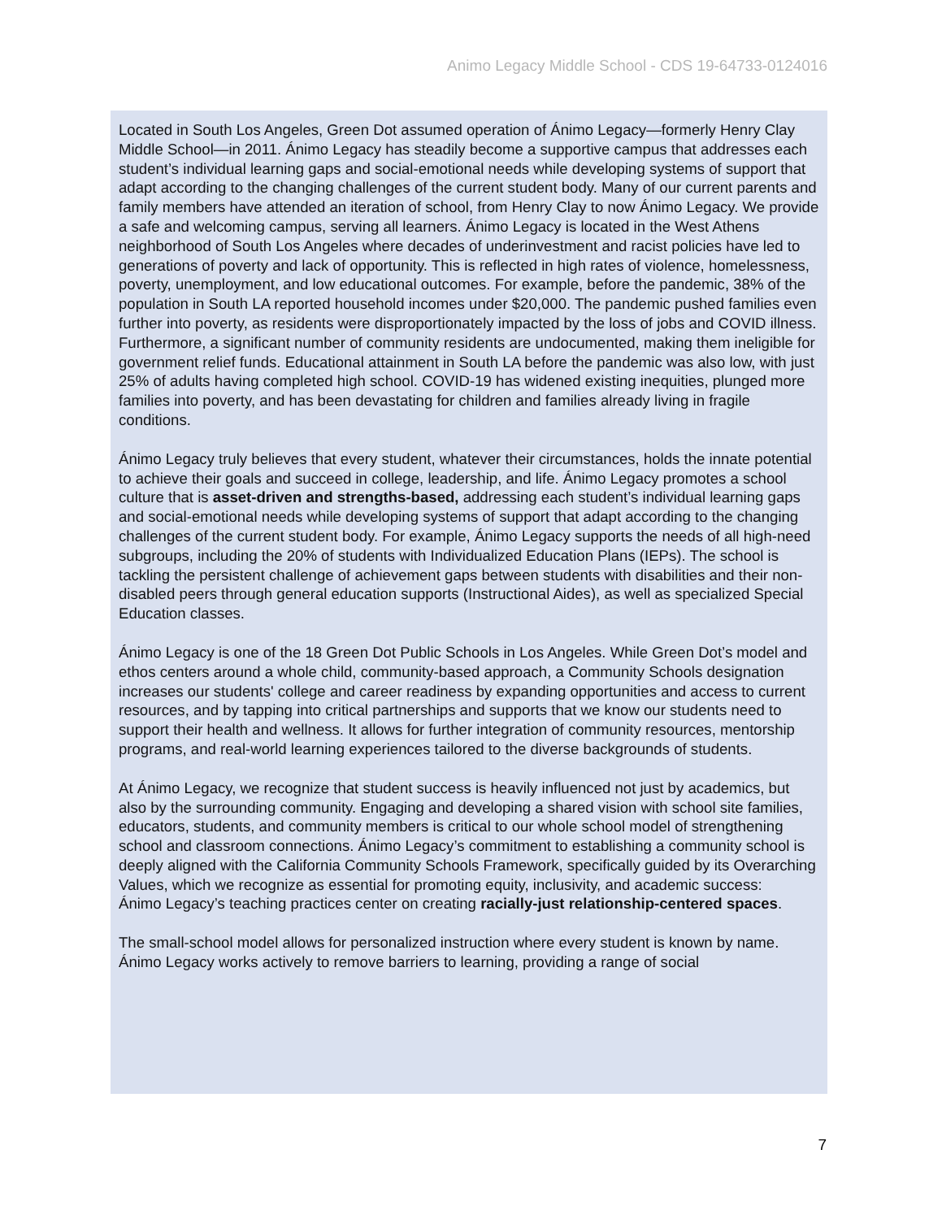Animo Legacy Middle School - CDS 19-64733-0124016
Located in South Los Angeles, Green Dot assumed operation of Ánimo Legacy—formerly Henry Clay Middle School—in 2011. Ánimo Legacy has steadily become a supportive campus that addresses each student’s individual learning gaps and social-emotional needs while developing systems of support that adapt according to the changing challenges of the current student body. Many of our current parents and family members have attended an iteration of school, from Henry Clay to now Ánimo Legacy. We provide a safe and welcoming campus, serving all learners. Ánimo Legacy is located in the West Athens neighborhood of South Los Angeles where decades of underinvestment and racist policies have led to generations of poverty and lack of opportunity. This is reflected in high rates of violence, homelessness, poverty, unemployment, and low educational outcomes. For example, before the pandemic, 38% of the population in South LA reported household incomes under $20,000. The pandemic pushed families even further into poverty, as residents were disproportionately impacted by the loss of jobs and COVID illness. Furthermore, a significant number of community residents are undocumented, making them ineligible for government relief funds. Educational attainment in South LA before the pandemic was also low, with just 25% of adults having completed high school. COVID-19 has widened existing inequities, plunged more families into poverty, and has been devastating for children and families already living in fragile conditions.
Ánimo Legacy truly believes that every student, whatever their circumstances, holds the innate potential to achieve their goals and succeed in college, leadership, and life. Ánimo Legacy promotes a school culture that is asset-driven and strengths-based, addressing each student’s individual learning gaps and social-emotional needs while developing systems of support that adapt according to the changing challenges of the current student body. For example, Ánimo Legacy supports the needs of all high-need subgroups, including the 20% of students with Individualized Education Plans (IEPs). The school is tackling the persistent challenge of achievement gaps between students with disabilities and their non-disabled peers through general education supports (Instructional Aides), as well as specialized Special Education classes.
Ánimo Legacy is one of the 18 Green Dot Public Schools in Los Angeles. While Green Dot’s model and ethos centers around a whole child, community-based approach, a Community Schools designation increases our students' college and career readiness by expanding opportunities and access to current resources, and by tapping into critical partnerships and supports that we know our students need to support their health and wellness. It allows for further integration of community resources, mentorship programs, and real-world learning experiences tailored to the diverse backgrounds of students.
At Ánimo Legacy, we recognize that student success is heavily influenced not just by academics, but also by the surrounding community. Engaging and developing a shared vision with school site families, educators, students, and community members is critical to our whole school model of strengthening school and classroom connections. Ánimo Legacy’s commitment to establishing a community school is deeply aligned with the California Community Schools Framework, specifically guided by its Overarching Values, which we recognize as essential for promoting equity, inclusivity, and academic success:
Ánimo Legacy’s teaching practices center on creating racially-just relationship-centered spaces.
The small-school model allows for personalized instruction where every student is known by name. Ánimo Legacy works actively to remove barriers to learning, providing a range of social
7